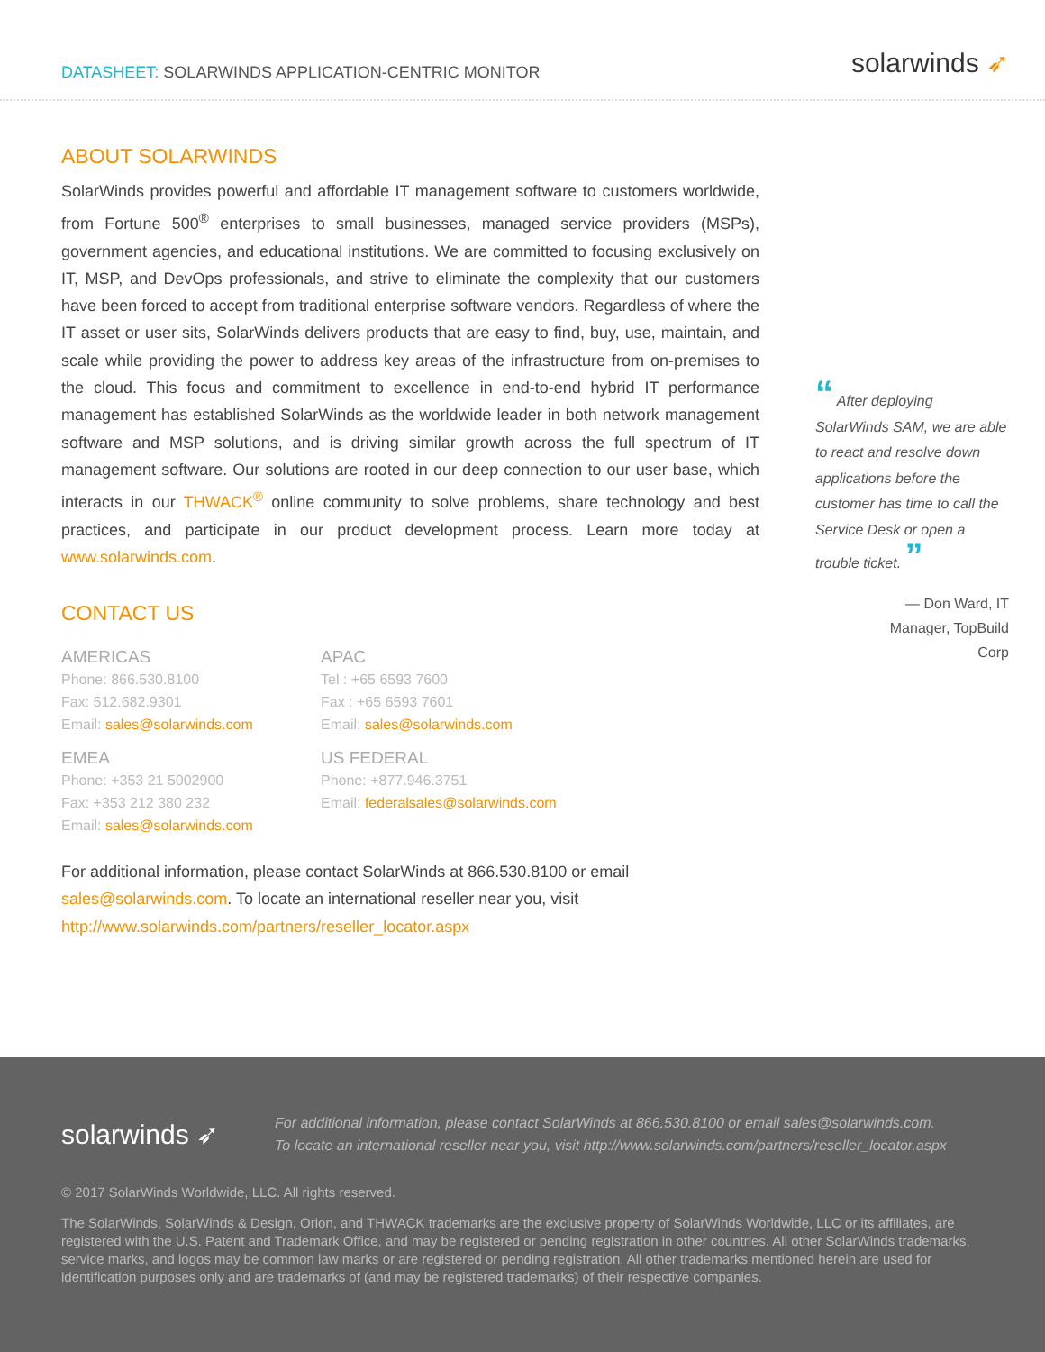DATASHEET: SOLARWINDS APPLICATION-CENTRIC MONITOR
solarwinds ➶
ABOUT SOLARWINDS
SolarWinds provides powerful and affordable IT management software to customers worldwide, from Fortune 500<sup>®</sup> enterprises to small businesses, managed service providers (MSPs), government agencies, and educational institutions. We are committed to focusing exclusively on IT, MSP, and DevOps professionals, and strive to eliminate the complexity that our customers have been forced to accept from traditional enterprise software vendors. Regardless of where the IT asset or user sits, SolarWinds delivers products that are easy to find, buy, use, maintain, and scale while providing the power to address key areas of the infrastructure from on-premises to the cloud. This focus and commitment to excellence in end-to-end hybrid IT performance management has established SolarWinds as the worldwide leader in both network management software and MSP solutions, and is driving similar growth across the full spectrum of IT management software. Our solutions are rooted in our deep connection to our user base, which interacts in our THWACK<sup>®</sup> online community to solve problems, share technology and best practices, and participate in our product development process. Learn more today at www.solarwinds.com.
CONTACT US
AMERICAS
Phone: 866.530.8100
Fax: 512.682.9301
Email: sales@solarwinds.com
APAC
Tel : +65 6593 7600
Fax : +65 6593 7601
Email: sales@solarwinds.com
EMEA
Phone: +353 21 5002900
Fax: +353 212 380 232
Email: sales@solarwinds.com
US FEDERAL
Phone: +877.946.3751
Email: federalsales@solarwinds.com
For additional information, please contact SolarWinds at 866.530.8100 or email
sales@solarwinds.com. To locate an international reseller near you, visit
http://www.solarwinds.com/partners/reseller_locator.aspx
“ After deploying SolarWinds SAM, we are able to react and resolve down applications before the customer has time to call the Service Desk or open a trouble ticket. ”
— Don Ward, IT
Manager, TopBuild
Corp
solarwinds ➶
For additional information, please contact SolarWinds at 866.530.8100 or email sales@solarwinds.com.
To locate an international reseller near you, visit http://www.solarwinds.com/partners/reseller_locator.aspx
© 2017 SolarWinds Worldwide, LLC. All rights reserved.
The SolarWinds, SolarWinds & Design, Orion, and THWACK trademarks are the exclusive property of SolarWinds Worldwide, LLC or its affiliates, are registered with the U.S. Patent and Trademark Office, and may be registered or pending registration in other countries. All other SolarWinds trademarks, service marks, and logos may be common law marks or are registered or pending registration. All other trademarks mentioned herein are used for identification purposes only and are trademarks of (and may be registered trademarks) of their respective companies.